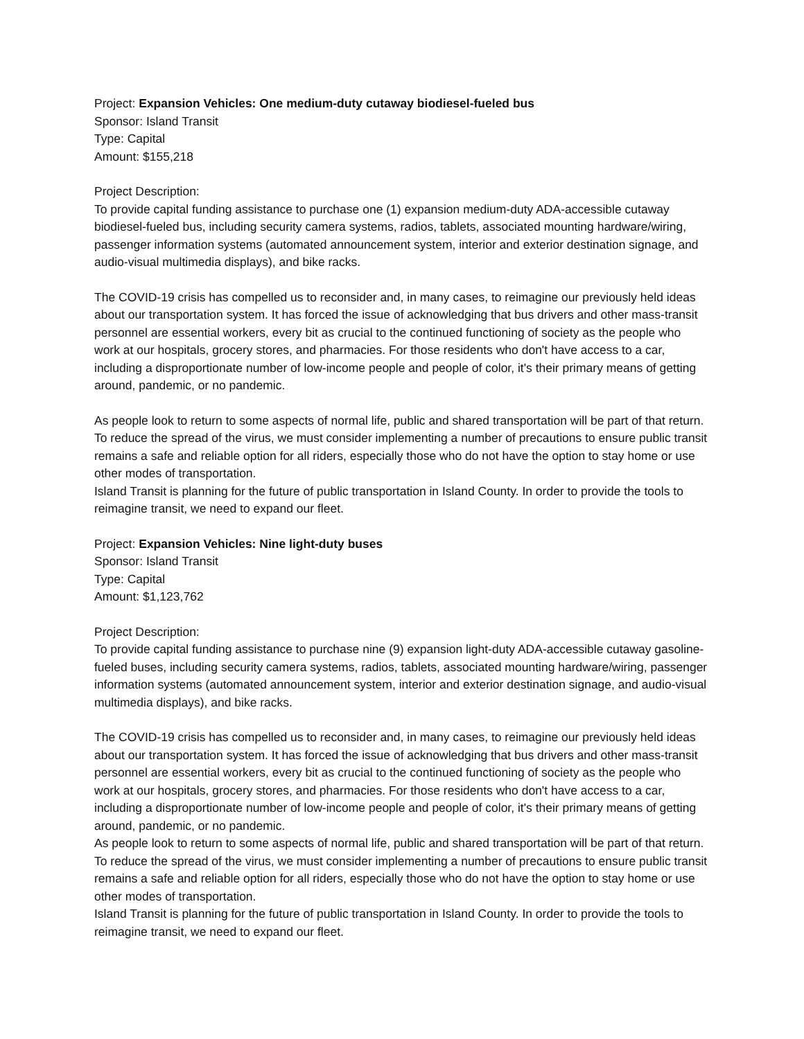Project: Expansion Vehicles: One medium-duty cutaway biodiesel-fueled bus
Sponsor: Island Transit
Type: Capital
Amount: $155,218
Project Description:
To provide capital funding assistance to purchase one (1) expansion medium-duty ADA-accessible cutaway biodiesel-fueled bus, including security camera systems, radios, tablets, associated mounting hardware/wiring, passenger information systems (automated announcement system, interior and exterior destination signage, and audio-visual multimedia displays), and bike racks.
The COVID-19 crisis has compelled us to reconsider and, in many cases, to reimagine our previously held ideas about our transportation system. It has forced the issue of acknowledging that bus drivers and other mass-transit personnel are essential workers, every bit as crucial to the continued functioning of society as the people who work at our hospitals, grocery stores, and pharmacies. For those residents who don't have access to a car, including a disproportionate number of low-income people and people of color, it's their primary means of getting around, pandemic, or no pandemic.
As people look to return to some aspects of normal life, public and shared transportation will be part of that return. To reduce the spread of the virus, we must consider implementing a number of precautions to ensure public transit remains a safe and reliable option for all riders, especially those who do not have the option to stay home or use other modes of transportation.
Island Transit is planning for the future of public transportation in Island County. In order to provide the tools to reimagine transit, we need to expand our fleet.
Project: Expansion Vehicles: Nine light-duty buses
Sponsor: Island Transit
Type: Capital
Amount: $1,123,762
Project Description:
To provide capital funding assistance to purchase nine (9) expansion light-duty ADA-accessible cutaway gasoline-fueled buses, including security camera systems, radios, tablets, associated mounting hardware/wiring, passenger information systems (automated announcement system, interior and exterior destination signage, and audio-visual multimedia displays), and bike racks.
The COVID-19 crisis has compelled us to reconsider and, in many cases, to reimagine our previously held ideas about our transportation system. It has forced the issue of acknowledging that bus drivers and other mass-transit personnel are essential workers, every bit as crucial to the continued functioning of society as the people who work at our hospitals, grocery stores, and pharmacies. For those residents who don't have access to a car, including a disproportionate number of low-income people and people of color, it's their primary means of getting around, pandemic, or no pandemic.
As people look to return to some aspects of normal life, public and shared transportation will be part of that return. To reduce the spread of the virus, we must consider implementing a number of precautions to ensure public transit remains a safe and reliable option for all riders, especially those who do not have the option to stay home or use other modes of transportation.
Island Transit is planning for the future of public transportation in Island County. In order to provide the tools to reimagine transit, we need to expand our fleet.